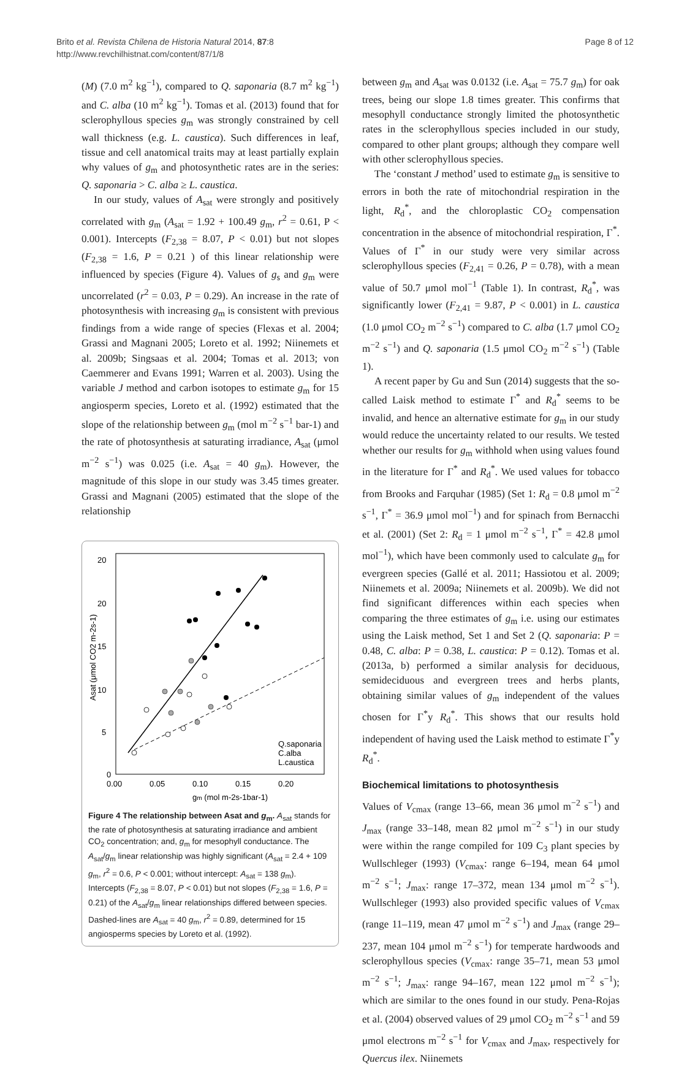Brito et al. Revista Chilena de Historia Natural 2014, 87:8
http://www.revchilhistnat.com/content/87/1/8
Page 8 of 12
(M) (7.0 m<sup>2</sup> kg<sup>−1</sup>), compared to Q. saponaria (8.7 m<sup>2</sup> kg<sup>−1</sup>) and C. alba (10 m<sup>2</sup> kg<sup>−1</sup>). Tomas et al. (2013) found that for sclerophyllous species g<sub>m</sub> was strongly constrained by cell wall thickness (e.g. L. caustica). Such differences in leaf, tissue and cell anatomical traits may at least partially explain why values of g<sub>m</sub> and photosynthetic rates are in the series: Q. saponaria > C. alba ≥ L. caustica.
In our study, values of A<sub>sat</sub> were strongly and positively correlated with g<sub>m</sub> (A<sub>sat</sub> = 1.92 + 100.49 g<sub>m</sub>, r<sup>2</sup> = 0.61, P < 0.001). Intercepts (F<sub>2,38</sub> = 8.07, P < 0.01) but not slopes (F<sub>2,38</sub> = 1.6, P = 0.21 ) of this linear relationship were influenced by species (Figure 4). Values of g<sub>s</sub> and g<sub>m</sub> were uncorrelated (r<sup>2</sup> = 0.03, P = 0.29). An increase in the rate of photosynthesis with increasing g<sub>m</sub> is consistent with previous findings from a wide range of species (Flexas et al. 2004; Grassi and Magnani 2005; Loreto et al. 1992; Niinemets et al. 2009b; Singsaas et al. 2004; Tomas et al. 2013; von Caemmerer and Evans 1991; Warren et al. 2003). Using the variable J method and carbon isotopes to estimate g<sub>m</sub> for 15 angiosperm species, Loreto et al. (1992) estimated that the slope of the relationship between g<sub>m</sub> (mol m<sup>−2</sup> s<sup>−1</sup> bar-1) and the rate of photosynthesis at saturating irradiance, A<sub>sat</sub> (μmol m<sup>−2</sup> s<sup>−1</sup>) was 0.025 (i.e. A<sub>sat</sub> = 40 g<sub>m</sub>). However, the magnitude of this slope in our study was 3.45 times greater. Grassi and Magnani (2005) estimated that the slope of the relationship
Q.saponaria
C.alba
L.caustica
0
5
10
15
20
20
0.00
0.05
0.10
0.15
0.20
gm (mol m-2s-1bar-1)
Asat (μmol CO2 m-2s-1)
Figure 4 The relationship between Asat and g<sub>m</sub>. A<sub>sat</sub> stands for the rate of photosynthesis at saturating irradiance and ambient CO<sub>2</sub> concentration; and, g<sub>m</sub> for mesophyll conductance. The A<sub>sat</sub>/g<sub>m</sub> linear relationship was highly significant (A<sub>sat</sub> = 2.4 + 109 g<sub>m</sub>, r<sup>2</sup> = 0.6, P < 0.001; without intercept: A<sub>sat</sub> = 138 g<sub>m</sub>). Intercepts (F<sub>2,38</sub> = 8.07, P < 0.01) but not slopes (F<sub>2,38</sub> = 1.6, P = 0.21) of the A<sub>sat</sub>/g<sub>m</sub> linear relationships differed between species. Dashed-lines are A<sub>sat</sub> = 40 g<sub>m</sub>, r<sup>2</sup> = 0.89, determined for 15 angiosperms species by Loreto et al. (1992).
between g<sub>m</sub> and A<sub>sat</sub> was 0.0132 (i.e. A<sub>sat</sub> = 75.7 g<sub>m</sub>) for oak trees, being our slope 1.8 times greater. This confirms that mesophyll conductance strongly limited the photosynthetic rates in the sclerophyllous species included in our study, compared to other plant groups; although they compare well with other sclerophyllous species.
The ‘constant J method’ used to estimate g<sub>m</sub> is sensitive to errors in both the rate of mitochondrial respiration in the light, R<sub>d</sub><sup>*</sup>, and the chloroplastic CO<sub>2</sub> compensation concentration in the absence of mitochondrial respiration, Γ<sup>*</sup>. Values of Γ<sup>*</sup> in our study were very similar across sclerophyllous species (F<sub>2,41</sub> = 0.26, P = 0.78), with a mean value of 50.7 μmol mol<sup>−1</sup> (Table 1). In contrast, R<sub>d</sub><sup>*</sup>, was significantly lower (F<sub>2,41</sub> = 9.87, P < 0.001) in L. caustica (1.0 μmol CO<sub>2</sub> m<sup>−2</sup> s<sup>−1</sup>) compared to C. alba (1.7 μmol CO<sub>2</sub> m<sup>−2</sup> s<sup>−1</sup>) and Q. saponaria (1.5 μmol CO<sub>2</sub> m<sup>−2</sup> s<sup>−1</sup>) (Table 1).
A recent paper by Gu and Sun (2014) suggests that the so-called Laisk method to estimate Γ<sup>*</sup> and R<sub>d</sub><sup>*</sup> seems to be invalid, and hence an alternative estimate for g<sub>m</sub> in our study would reduce the uncertainty related to our results. We tested whether our results for g<sub>m</sub> withhold when using values found in the literature for Γ<sup>*</sup> and R<sub>d</sub><sup>*</sup>. We used values for tobacco from Brooks and Farquhar (1985) (Set 1: R<sub>d</sub> = 0.8 μmol m<sup>−2</sup> s<sup>−1</sup>, Γ<sup>*</sup> = 36.9 μmol mol<sup>−1</sup>) and for spinach from Bernacchi et al. (2001) (Set 2: R<sub>d</sub> = 1 μmol m<sup>−2</sup> s<sup>−1</sup>, Γ<sup>*</sup> = 42.8 μmol mol<sup>−1</sup>), which have been commonly used to calculate g<sub>m</sub> for evergreen species (Gallé et al. 2011; Hassiotou et al. 2009; Niinemets et al. 2009a; Niinemets et al. 2009b). We did not find significant differences within each species when comparing the three estimates of g<sub>m</sub> i.e. using our estimates using the Laisk method, Set 1 and Set 2 (Q. saponaria: P = 0.48, C. alba: P = 0.38, L. caustica: P = 0.12). Tomas et al. (2013a, b) performed a similar analysis for deciduous, semideciduous and evergreen trees and herbs plants, obtaining similar values of g<sub>m</sub> independent of the values chosen for Γ<sup>*</sup>y R<sub>d</sub><sup>*</sup>. This shows that our results hold independent of having used the Laisk method to estimate Γ<sup>*</sup>y R<sub>d</sub><sup>*</sup>.
Biochemical limitations to photosynthesis
Values of V<sub>cmax</sub> (range 13–66, mean 36 μmol m<sup>−2</sup> s<sup>−1</sup>) and J<sub>max</sub> (range 33–148, mean 82 μmol m<sup>−2</sup> s<sup>−1</sup>) in our study were within the range compiled for 109 C<sub>3</sub> plant species by Wullschleger (1993) (V<sub>cmax</sub>: range 6–194, mean 64 μmol m<sup>−2</sup> s<sup>−1</sup>; J<sub>max</sub>: range 17–372, mean 134 μmol m<sup>−2</sup> s<sup>−1</sup>). Wullschleger (1993) also provided specific values of V<sub>cmax</sub> (range 11–119, mean 47 μmol m<sup>−2</sup> s<sup>−1</sup>) and J<sub>max</sub> (range 29–237, mean 104 μmol m<sup>−2</sup> s<sup>−1</sup>) for temperate hardwoods and sclerophyllous species (V<sub>cmax</sub>: range 35–71, mean 53 μmol m<sup>−2</sup> s<sup>−1</sup>; J<sub>max</sub>: range 94–167, mean 122 μmol m<sup>−2</sup> s<sup>−1</sup>); which are similar to the ones found in our study. Pena-Rojas et al. (2004) observed values of 29 μmol CO<sub>2</sub> m<sup>−2</sup> s<sup>−1</sup> and 59 μmol electrons m<sup>−2</sup> s<sup>−1</sup> for V<sub>cmax</sub> and J<sub>max</sub>, respectively for Quercus ilex. Niinemets